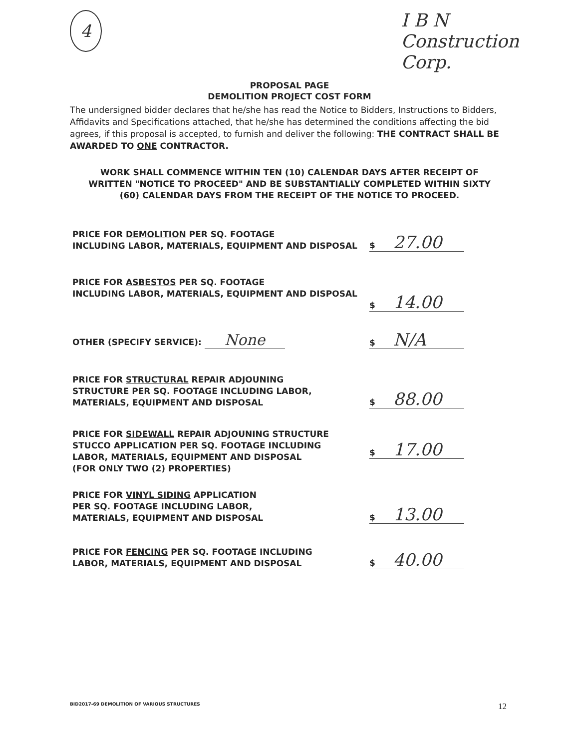4
I B N
Construction
Corp.
PROPOSAL PAGE
DEMOLITION PROJECT COST FORM
The undersigned bidder declares that he/she has read the Notice to Bidders, Instructions to Bidders, Affidavits and Specifications attached, that he/she has determined the conditions affecting the bid agrees, if this proposal is accepted, to furnish and deliver the following: THE CONTRACT SHALL BE AWARDED TO ONE CONTRACTOR.
WORK SHALL COMMENCE WITHIN TEN (10) CALENDAR DAYS AFTER RECEIPT OF WRITTEN "NOTICE TO PROCEED" AND BE SUBSTANTIALLY COMPLETED WITHIN SIXTY (60) CALENDAR DAYS FROM THE RECEIPT OF THE NOTICE TO PROCEED.
PRICE FOR DEMOLITION PER SQ. FOOTAGE
INCLUDING LABOR, MATERIALS, EQUIPMENT AND DISPOSAL
$ 27.00
PRICE FOR ASBESTOS PER SQ. FOOTAGE
INCLUDING LABOR, MATERIALS, EQUIPMENT AND DISPOSAL
$ 14.00
OTHER (SPECIFY SERVICE): None
$ N/A
PRICE FOR STRUCTURAL REPAIR ADJOUNING
STRUCTURE PER SQ. FOOTAGE INCLUDING LABOR,
MATERIALS, EQUIPMENT AND DISPOSAL
$ 88.00
PRICE FOR SIDEWALL REPAIR ADJOUNING STRUCTURE
STUCCO APPLICATION PER SQ. FOOTAGE INCLUDING
LABOR, MATERIALS, EQUIPMENT AND DISPOSAL
(FOR ONLY TWO (2) PROPERTIES)
$ 17.00
PRICE FOR VINYL SIDING APPLICATION
PER SQ. FOOTAGE INCLUDING LABOR,
MATERIALS, EQUIPMENT AND DISPOSAL
$ 13.00
PRICE FOR FENCING PER SQ. FOOTAGE INCLUDING
LABOR, MATERIALS, EQUIPMENT AND DISPOSAL
$ 40.00
BID2017-69 DEMOLITION OF VARIOUS STRUCTURES
12